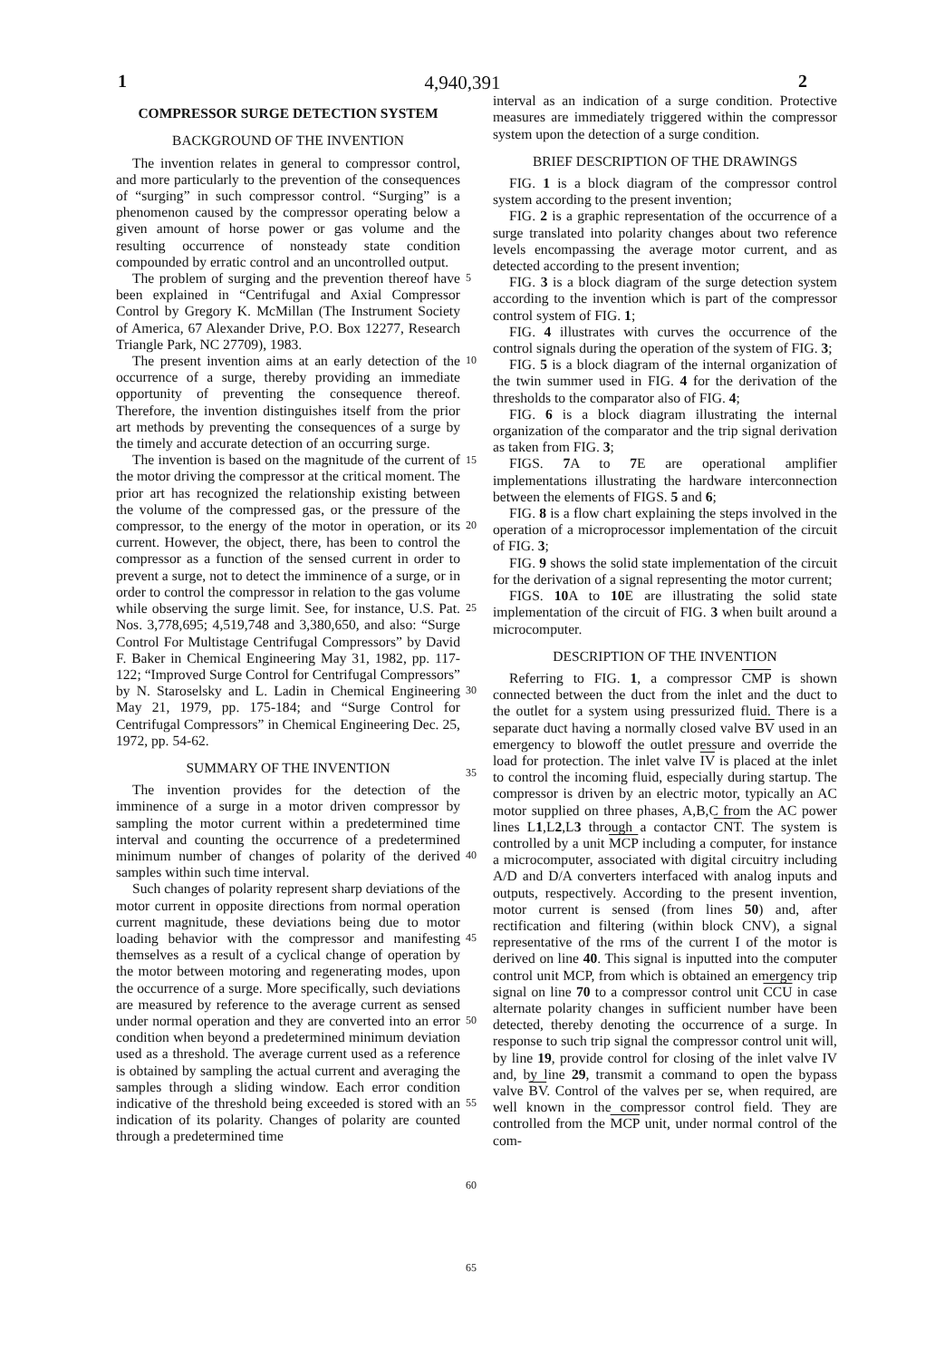4,940,391
1 2
COMPRESSOR SURGE DETECTION SYSTEM
BACKGROUND OF THE INVENTION
The invention relates in general to compressor control, and more particularly to the prevention of the consequences of “surging” in such compressor control. “Surging” is a phenomenon caused by the compressor operating below a given amount of horse power or gas volume and the resulting occurrence of nonsteady state condition compounded by erratic control and an uncontrolled output.
The problem of surging and the prevention thereof have been explained in “Centrifugal and Axial Compressor Control by Gregory K. McMillan (The Instrument Society of America, 67 Alexander Drive, P.O. Box 12277, Research Triangle Park, NC 27709), 1983.
The present invention aims at an early detection of the occurrence of a surge, thereby providing an immediate opportunity of preventing the consequence thereof. Therefore, the invention distinguishes itself from the prior art methods by preventing the consequences of a surge by the timely and accurate detection of an occurring surge.
The invention is based on the magnitude of the current of the motor driving the compressor at the critical moment. The prior art has recognized the relationship existing between the volume of the compressed gas, or the pressure of the compressor, to the energy of the motor in operation, or its current. However, the object, there, has been to control the compressor as a function of the sensed current in order to prevent a surge, not to detect the imminence of a surge, or in order to control the compressor in relation to the gas volume while observing the surge limit. See, for instance, U.S. Pat. Nos. 3,778,695; 4,519,748 and 3,380,650, and also: “Surge Control For Multistage Centrifugal Compressors” by David F. Baker in Chemical Engineering May 31, 1982, pp. 117-122; “Improved Surge Control for Centrifugal Compressors” by N. Staroselsky and L. Ladin in Chemical Engineering May 21, 1979, pp. 175-184; and “Surge Control for Centrifugal Compressors” in Chemical Engineering Dec. 25, 1972, pp. 54-62.
SUMMARY OF THE INVENTION
The invention provides for the detection of the imminence of a surge in a motor driven compressor by sampling the motor current within a predetermined time interval and counting the occurrence of a predetermined minimum number of changes of polarity of the derived samples within such time interval.
Such changes of polarity represent sharp deviations of the motor current in opposite directions from normal operation current magnitude, these deviations being due to motor loading behavior with the compressor and manifesting themselves as a result of a cyclical change of operation by the motor between motoring and regenerating modes, upon the occurrence of a surge. More specifically, such deviations are measured by reference to the average current as sensed under normal operation and they are converted into an error condition when beyond a predetermined minimum deviation used as a threshold. The average current used as a reference is obtained by sampling the actual current and averaging the samples through a sliding window. Each error condition indicative of the threshold being exceeded is stored with an indication of its polarity. Changes of polarity are counted through a predetermined time
5
10
15
20
25
30
35
40
45
50
55
60
65
interval as an indication of a surge condition. Protective measures are immediately triggered within the compressor system upon the detection of a surge condition.
BRIEF DESCRIPTION OF THE DRAWINGS
FIG. 1 is a block diagram of the compressor control system according to the present invention;
FIG. 2 is a graphic representation of the occurrence of a surge translated into polarity changes about two reference levels encompassing the average motor current, and as detected according to the present invention;
FIG. 3 is a block diagram of the surge detection system according to the invention which is part of the compressor control system of FIG. 1;
FIG. 4 illustrates with curves the occurrence of the control signals during the operation of the system of FIG. 3;
FIG. 5 is a block diagram of the internal organization of the twin summer used in FIG. 4 for the derivation of the thresholds to the comparator also of FIG. 4;
FIG. 6 is a block diagram illustrating the internal organization of the comparator and the trip signal derivation as taken from FIG. 3;
FIGS. 7 A to 7 E are operational amplifier implementations illustrating the hardware interconnection between the elements of FIGS. 5 and 6;
FIG. 8 is a flow chart explaining the steps involved in the operation of a microprocessor implementation of the circuit of FIG. 3;
FIG. 9 shows the solid state implementation of the circuit for the derivation of a signal representing the motor current;
FIGS. 10 A to 10 E are illustrating the solid state implementation of the circuit of FIG. 3 when built around a microcomputer.
DESCRIPTION OF THE INVENTION
Referring to FIG. 1, a compressor CMP is shown connected between the duct from the inlet and the duct to the outlet for a system using pressurized fluid. There is a separate duct having a normally closed valve BV used in an emergency to blowoff the outlet pressure and override the load for protection. The inlet valve IV is placed at the inlet to control the incoming fluid, especially during startup. The compressor is driven by an electric motor, typically an AC motor supplied on three phases, A,B,C from the AC power lines L1,L2,L3 through a contactor CNT. The system is controlled by a unit MCP including a computer, for instance a microcomputer, associated with digital circuitry including A/D and D/A converters interfaced with analog inputs and outputs, respectively. According to the present invention, motor current is sensed (from lines 50) and, after rectification and filtering (within block CNV), a signal representative of the rms of the current I of the motor is derived on line 40. This signal is inputted into the computer control unit MCP, from which is obtained an emergency trip signal on line 70 to a compressor control unit CCU in case alternate polarity changes in sufficient number have been detected, thereby denoting the occurrence of a surge. In response to such trip signal the compressor control unit will, by line 19, provide control for closing of the inlet valve IV and, by line 29, transmit a command to open the bypass valve BV. Control of the valves per se, when required, are well known in the compressor control field. They are controlled from the MCP unit, under normal control of the com-